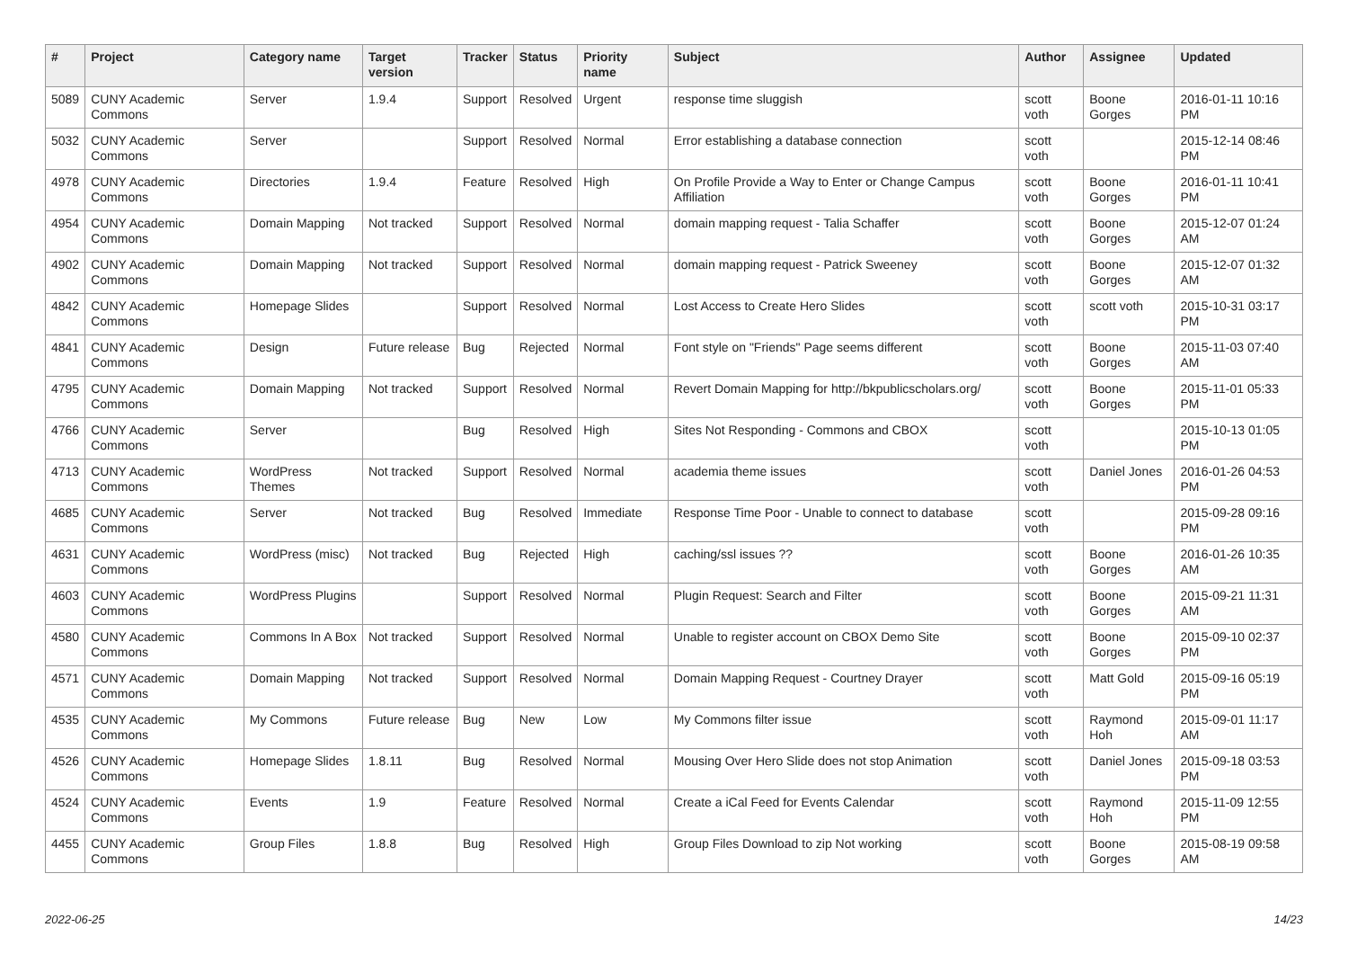| # | Project | Category name | Target version | Tracker | Status | Priority name | Subject | Author | Assignee | Updated |
| --- | --- | --- | --- | --- | --- | --- | --- | --- | --- | --- |
| 5089 | CUNY Academic Commons | Server | 1.9.4 | Support | Resolved | Urgent | response time sluggish | scott voth | Boone Gorges | 2016-01-11 10:16 PM |
| 5032 | CUNY Academic Commons | Server | | Support | Resolved | Normal | Error establishing a database connection | scott voth | | 2015-12-14 08:46 PM |
| 4978 | CUNY Academic Commons | Directories | 1.9.4 | Feature | Resolved | High | On Profile Provide a Way to Enter or Change Campus Affiliation | scott voth | Boone Gorges | 2016-01-11 10:41 PM |
| 4954 | CUNY Academic Commons | Domain Mapping | Not tracked | Support | Resolved | Normal | domain mapping request - Talia Schaffer | scott voth | Boone Gorges | 2015-12-07 01:24 AM |
| 4902 | CUNY Academic Commons | Domain Mapping | Not tracked | Support | Resolved | Normal | domain mapping request - Patrick Sweeney | scott voth | Boone Gorges | 2015-12-07 01:32 AM |
| 4842 | CUNY Academic Commons | Homepage Slides | | Support | Resolved | Normal | Lost Access to Create Hero Slides | scott voth | scott voth | 2015-10-31 03:17 PM |
| 4841 | CUNY Academic Commons | Design | Future release | Bug | Rejected | Normal | Font style on "Friends" Page seems different | scott voth | Boone Gorges | 2015-11-03 07:40 AM |
| 4795 | CUNY Academic Commons | Domain Mapping | Not tracked | Support | Resolved | Normal | Revert Domain Mapping for http://bkpublicscholars.org/ | scott voth | Boone Gorges | 2015-11-01 05:33 PM |
| 4766 | CUNY Academic Commons | Server | | Bug | Resolved | High | Sites Not Responding - Commons and CBOX | scott voth | | 2015-10-13 01:05 PM |
| 4713 | CUNY Academic Commons | WordPress Themes | Not tracked | Support | Resolved | Normal | academia theme issues | scott voth | Daniel Jones | 2016-01-26 04:53 PM |
| 4685 | CUNY Academic Commons | Server | Not tracked | Bug | Resolved | Immediate | Response Time Poor - Unable to connect to database | scott voth | | 2015-09-28 09:16 PM |
| 4631 | CUNY Academic Commons | WordPress (misc) | Not tracked | Bug | Rejected | High | caching/ssl issues ?? | scott voth | Boone Gorges | 2016-01-26 10:35 AM |
| 4603 | CUNY Academic Commons | WordPress Plugins | | Support | Resolved | Normal | Plugin Request: Search and Filter | scott voth | Boone Gorges | 2015-09-21 11:31 AM |
| 4580 | CUNY Academic Commons | Commons In A Box | Not tracked | Support | Resolved | Normal | Unable to register account on CBOX Demo Site | scott voth | Boone Gorges | 2015-09-10 02:37 PM |
| 4571 | CUNY Academic Commons | Domain Mapping | Not tracked | Support | Resolved | Normal | Domain Mapping Request - Courtney Drayer | scott voth | Matt Gold | 2015-09-16 05:19 PM |
| 4535 | CUNY Academic Commons | My Commons | Future release | Bug | New | Low | My Commons filter issue | scott voth | Raymond Hoh | 2015-09-01 11:17 AM |
| 4526 | CUNY Academic Commons | Homepage Slides | 1.8.11 | Bug | Resolved | Normal | Mousing Over Hero Slide does not stop Animation | scott voth | Daniel Jones | 2015-09-18 03:53 PM |
| 4524 | CUNY Academic Commons | Events | 1.9 | Feature | Resolved | Normal | Create a iCal Feed for Events Calendar | scott voth | Raymond Hoh | 2015-11-09 12:55 PM |
| 4455 | CUNY Academic Commons | Group Files | 1.8.8 | Bug | Resolved | High | Group Files Download to zip Not working | scott voth | Boone Gorges | 2015-08-19 09:58 AM |
2022-06-25 14/23